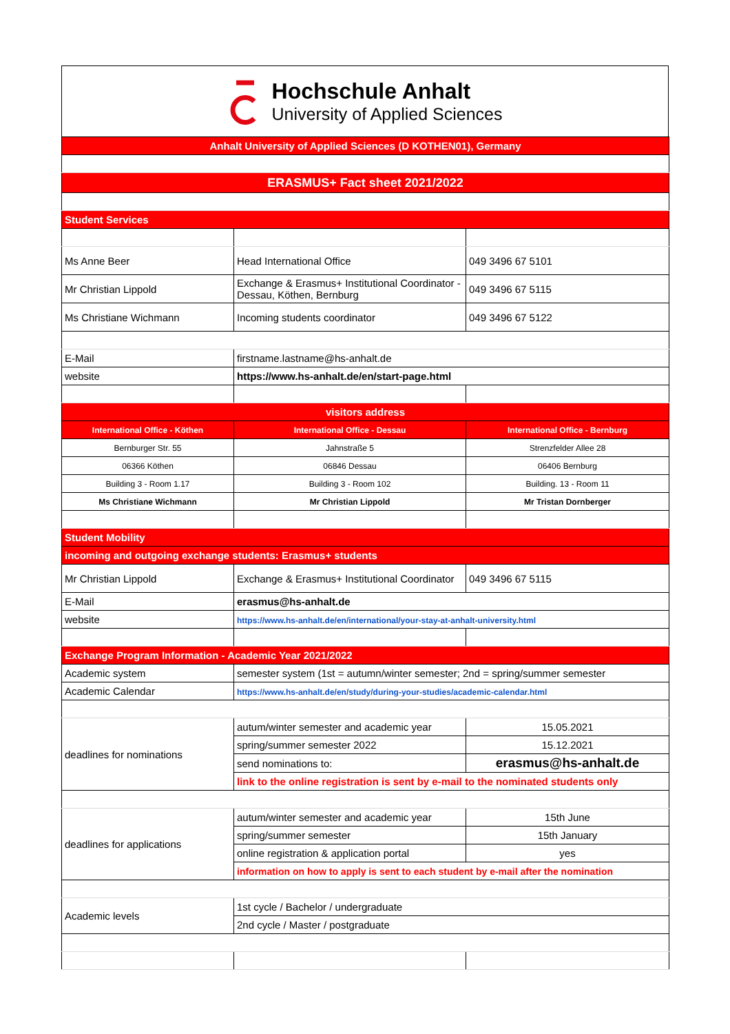Hochschule Anhalt
University of Applied Sciences
| Anhalt University of Applied Sciences (D KOTHEN01), Germany | | |
| ERASMUS+ Fact sheet 2021/2022 | | |
| Student Services | | |
| Ms Anne Beer | Head International Office | 049 3496 67 5101 |
| Mr Christian Lippold | Exchange & Erasmus+ Institutional Coordinator - Dessau, Köthen, Bernburg | 049 3496 67 5115 |
| Ms Christiane Wichmann | Incoming students coordinator | 049 3496 67 5122 |
| E-Mail | firstname.lastname@hs-anhalt.de | |
| website | https://www.hs-anhalt.de/en/start-page.html | |
| visitors address | | |
| International Office - Köthen | International Office - Dessau | International Office - Bernburg |
| Bernburger Str. 55 | Jahnstraße 5 | Strenzfelder Allee 28 |
| 06366 Köthen | 06846 Dessau | 06406 Bernburg |
| Building 3 - Room 1.17 | Building 3 - Room 102 | Building. 13 - Room 11 |
| Ms Christiane Wichmann | Mr Christian Lippold | Mr Tristan Dornberger |
| Student Mobility | | |
| incoming and outgoing exchange students: Erasmus+ students | | |
| Mr Christian Lippold | Exchange & Erasmus+ Institutional Coordinator | 049 3496 67 5115 |
| E-Mail | erasmus@hs-anhalt.de | |
| website | https://www.hs-anhalt.de/en/international/your-stay-at-anhalt-university.html | |
| Exchange Program Information - Academic Year 2021/2022 | | |
| Academic system | semester system (1st = autumn/winter semester; 2nd = spring/summer semester | |
| Academic Calendar | https://www.hs-anhalt.de/en/study/during-your-studies/academic-calendar.html | |
| deadlines for nominations | autum/winter semester and academic year | 15.05.2021 |
| | spring/summer semester 2022 | 15.12.2021 |
| | send nominations to: | erasmus@hs-anhalt.de |
| | link to the online registration is sent by e-mail to the nominated students only | |
| deadlines for applications | autum/winter semester and academic year | 15th June |
| | spring/summer semester | 15th January |
| | online registration & application portal | yes |
| | information on how to apply is sent to each student by e-mail after the nomination | |
| Academic levels | 1st cycle / Bachelor / undergraduate | |
| | 2nd cycle / Master / postgraduate | |